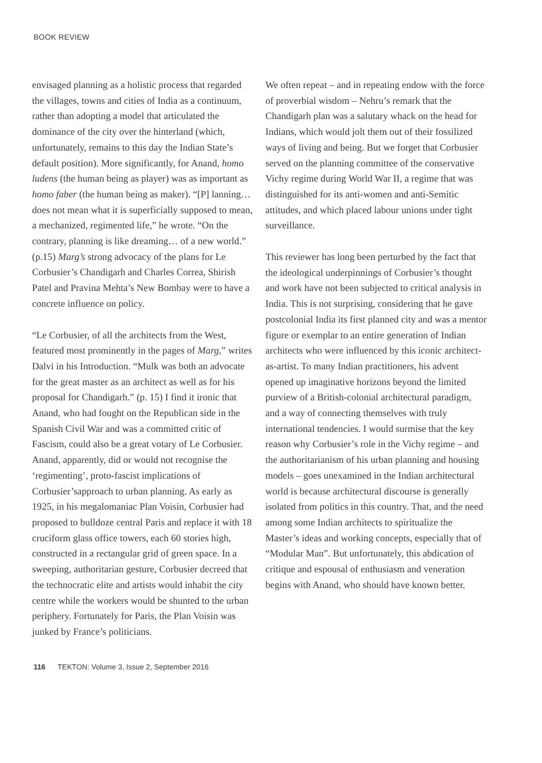BOOK REVIEW
envisaged planning as a holistic process that regarded the villages, towns and cities of India as a continuum, rather than adopting a model that articulated the dominance of the city over the hinterland (which, unfortunately, remains to this day the Indian State’s default position). More significantly, for Anand, homo ludens (the human being as player) was as important as homo faber (the human being as maker). “[P] lanning… does not mean what it is superficially supposed to mean, a mechanized, regimented life,” he wrote. “On the contrary, planning is like dreaming… of a new world.” (p.15) Marg’s strong advocacy of the plans for Le Corbusier’s Chandigarh and Charles Correa, Shirish Patel and Pravina Mehta’s New Bombay were to have a concrete influence on policy.
“Le Corbusier, of all the architects from the West, featured most prominently in the pages of Marg,” writes Dalvi in his Introduction. “Mulk was both an advocate for the great master as an architect as well as for his proposal for Chandigarh.” (p. 15) I find it ironic that Anand, who had fought on the Republican side in the Spanish Civil War and was a committed critic of Fascism, could also be a great votary of Le Corbusier. Anand, apparently, did or would not recognise the ‘regimenting’, proto-fascist implications of Corbusier’sapproach to urban planning. As early as 1925, in his megalomaniac Plan Voisin, Corbusier had proposed to bulldoze central Paris and replace it with 18 cruciform glass office towers, each 60 stories high, constructed in a rectangular grid of green space. In a sweeping, authoritarian gesture, Corbusier decreed that the technocratic elite and artists would inhabit the city centre while the workers would be shunted to the urban periphery. Fortunately for Paris, the Plan Voisin was junked by France’s politicians.
We often repeat – and in repeating endow with the force of proverbial wisdom – Nehru’s remark that the Chandigarh plan was a salutary whack on the head for Indians, which would jolt them out of their fossilized ways of living and being. But we forget that Corbusier served on the planning committee of the conservative Vichy regime during World War II, a regime that was distinguished for its anti-women and anti-Semitic attitudes, and which placed labour unions under tight surveillance.
This reviewer has long been perturbed by the fact that the ideological underpinnings of Corbusier’s thought and work have not been subjected to critical analysis in India. This is not surprising, considering that he gave postcolonial India its first planned city and was a mentor figure or exemplar to an entire generation of Indian architects who were influenced by this iconic architect-as-artist. To many Indian practitioners, his advent opened up imaginative horizons beyond the limited purview of a British-colonial architectural paradigm, and a way of connecting themselves with truly international tendencies. I would surmise that the key reason why Corbusier’s role in the Vichy regime – and the authoritarianism of his urban planning and housing models – goes unexamined in the Indian architectural world is because architectural discourse is generally isolated from politics in this country. That, and the need among some Indian architects to spiritualize the Master’s ideas and working concepts, especially that of “Modular Man”. But unfortunately, this abdication of critique and espousal of enthusiasm and veneration begins with Anand, who should have known better.
116 TEKTON: Volume 3, Issue 2, September 2016